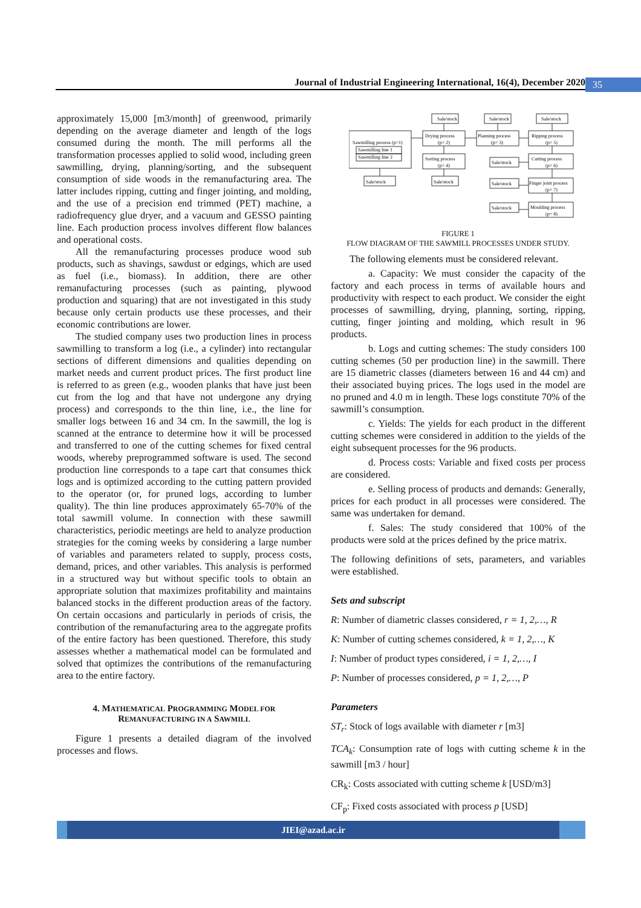Journal of Industrial Engineering International, 16(4), December 2020 35
approximately 15,000 [m3/month] of greenwood, primarily depending on the average diameter and length of the logs consumed during the month. The mill performs all the transformation processes applied to solid wood, including green sawmilling, drying, planning/sorting, and the subsequent consumption of side woods in the remanufacturing area. The latter includes ripping, cutting and finger jointing, and molding, and the use of a precision end trimmed (PET) machine, a radiofrequency glue dryer, and a vacuum and GESSO painting line. Each production process involves different flow balances and operational costs.
All the remanufacturing processes produce wood sub products, such as shavings, sawdust or edgings, which are used as fuel (i.e., biomass). In addition, there are other remanufacturing processes (such as painting, plywood production and squaring) that are not investigated in this study because only certain products use these processes, and their economic contributions are lower.
The studied company uses two production lines in process sawmilling to transform a log (i.e., a cylinder) into rectangular sections of different dimensions and qualities depending on market needs and current product prices. The first product line is referred to as green (e.g., wooden planks that have just been cut from the log and that have not undergone any drying process) and corresponds to the thin line, i.e., the line for smaller logs between 16 and 34 cm. In the sawmill, the log is scanned at the entrance to determine how it will be processed and transferred to one of the cutting schemes for fixed central woods, whereby preprogrammed software is used. The second production line corresponds to a tape cart that consumes thick logs and is optimized according to the cutting pattern provided to the operator (or, for pruned logs, according to lumber quality). The thin line produces approximately 65-70% of the total sawmill volume. In connection with these sawmill characteristics, periodic meetings are held to analyze production strategies for the coming weeks by considering a large number of variables and parameters related to supply, process costs, demand, prices, and other variables. This analysis is performed in a structured way but without specific tools to obtain an appropriate solution that maximizes profitability and maintains balanced stocks in the different production areas of the factory. On certain occasions and particularly in periods of crisis, the contribution of the remanufacturing area to the aggregate profits of the entire factory has been questioned. Therefore, this study assesses whether a mathematical model can be formulated and solved that optimizes the contributions of the remanufacturing area to the entire factory.
4. MATHEMATICAL PROGRAMMING MODEL FOR
REMANUFACTURING IN A SAWMILL
Figure 1 presents a detailed diagram of the involved processes and flows.
Sawmilling process (p=1)
Sawmilling line 1
Sawmilling line 2
Sale/stock
Sale/stock
Sale/stock
Sale/stock
Sale/stock
Sale/stock
Sale/stock
Sale/stock
Drying process
(p= 2)
Sorting process
(p= 4)
Planning process
(p= 3)
Ripping process
(p= 5)
Cutting process
(p= 6)
Finger joint process
(p= 7)
Moulding process
(p= 8)
FIGURE 1
FLOW DIAGRAM OF THE SAWMILL PROCESSES UNDER STUDY.
The following elements must be considered relevant.
a. Capacity: We must consider the capacity of the factory and each process in terms of available hours and productivity with respect to each product. We consider the eight processes of sawmilling, drying, planning, sorting, ripping, cutting, finger jointing and molding, which result in 96 products.
b. Logs and cutting schemes: The study considers 100 cutting schemes (50 per production line) in the sawmill. There are 15 diametric classes (diameters between 16 and 44 cm) and their associated buying prices. The logs used in the model are no pruned and 4.0 m in length. These logs constitute 70% of the sawmill’s consumption.
c. Yields: The yields for each product in the different cutting schemes were considered in addition to the yields of the eight subsequent processes for the 96 products.
d. Process costs: Variable and fixed costs per process are considered.
e. Selling process of products and demands: Generally, prices for each product in all processes were considered. The same was undertaken for demand.
f. Sales: The study considered that 100% of the products were sold at the prices defined by the price matrix.
The following definitions of sets, parameters, and variables were established.
Sets and subscript
R: Number of diametric classes considered, r = 1, 2,…, R
K: Number of cutting schemes considered, k = 1, 2,…, K
I: Number of product types considered, i = 1, 2,…, I
P: Number of processes considered, p = 1, 2,…, P
Parameters
ST<sub>r</sub>: Stock of logs available with diameter r [m3]
TCA<sub>k</sub>: Consumption rate of logs with cutting scheme k in the sawmill [m3 / hour]
CR<sub>k</sub>: Costs associated with cutting scheme k [USD/m3]
CF<sub>p</sub>: Fixed costs associated with process p [USD]
JIEI@azad.ac.ir